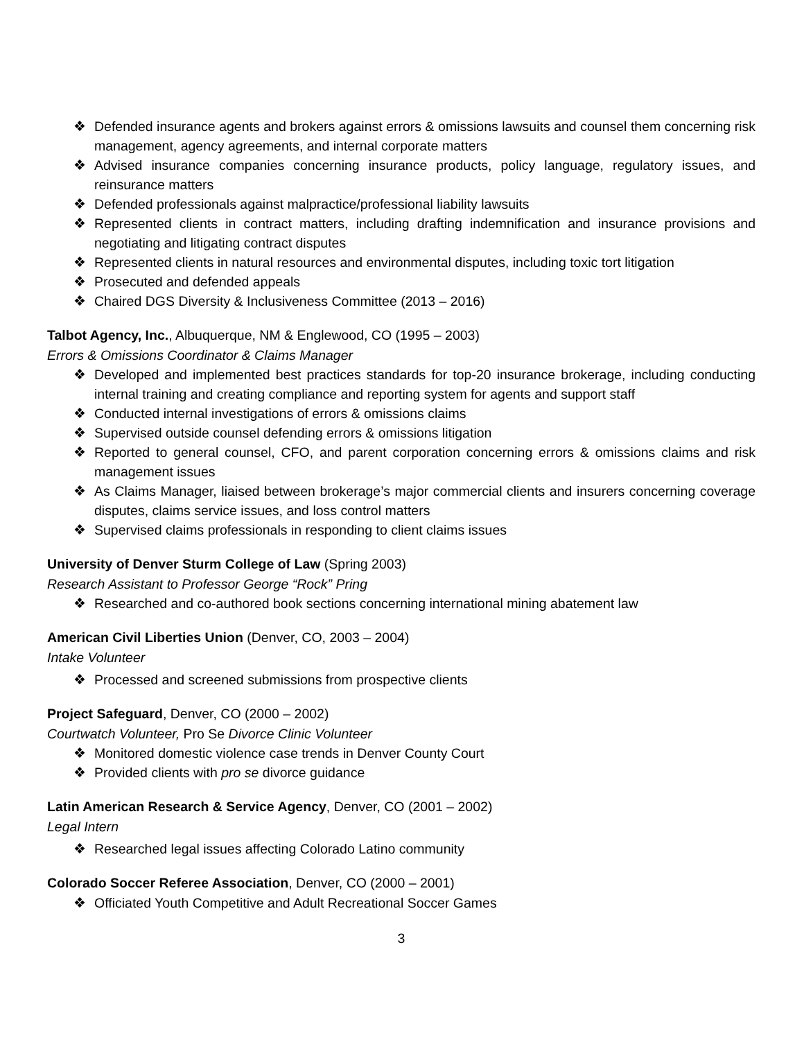❖ Defended insurance agents and brokers against errors & omissions lawsuits and counsel them concerning risk management, agency agreements, and internal corporate matters
❖ Advised insurance companies concerning insurance products, policy language, regulatory issues, and reinsurance matters
❖ Defended professionals against malpractice/professional liability lawsuits
❖ Represented clients in contract matters, including drafting indemnification and insurance provisions and negotiating and litigating contract disputes
❖ Represented clients in natural resources and environmental disputes, including toxic tort litigation
❖ Prosecuted and defended appeals
❖ Chaired DGS Diversity & Inclusiveness Committee (2013 – 2016)
Talbot Agency, Inc., Albuquerque, NM & Englewood, CO (1995 – 2003)
Errors & Omissions Coordinator & Claims Manager
❖ Developed and implemented best practices standards for top-20 insurance brokerage, including conducting internal training and creating compliance and reporting system for agents and support staff
❖ Conducted internal investigations of errors & omissions claims
❖ Supervised outside counsel defending errors & omissions litigation
❖ Reported to general counsel, CFO, and parent corporation concerning errors & omissions claims and risk management issues
❖ As Claims Manager, liaised between brokerage’s major commercial clients and insurers concerning coverage disputes, claims service issues, and loss control matters
❖ Supervised claims professionals in responding to client claims issues
University of Denver Sturm College of Law (Spring 2003)
Research Assistant to Professor George “Rock” Pring
❖ Researched and co-authored book sections concerning international mining abatement law
American Civil Liberties Union (Denver, CO, 2003 – 2004)
Intake Volunteer
❖ Processed and screened submissions from prospective clients
Project Safeguard, Denver, CO (2000 – 2002)
Courtwatch Volunteer, Pro Se Divorce Clinic Volunteer
❖ Monitored domestic violence case trends in Denver County Court
❖ Provided clients with pro se divorce guidance
Latin American Research & Service Agency, Denver, CO (2001 – 2002)
Legal Intern
❖ Researched legal issues affecting Colorado Latino community
Colorado Soccer Referee Association, Denver, CO (2000 – 2001)
❖ Officiated Youth Competitive and Adult Recreational Soccer Games
3